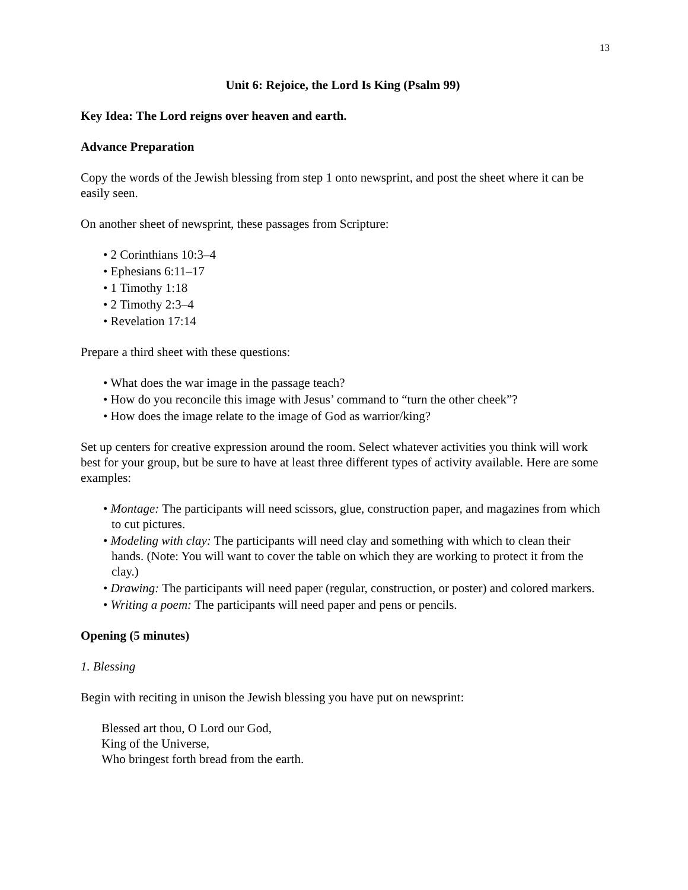13
Unit 6: Rejoice, the Lord Is King (Psalm 99)
Key Idea: The Lord reigns over heaven and earth.
Advance Preparation
Copy the words of the Jewish blessing from step 1 onto newsprint, and post the sheet where it can be easily seen.
On another sheet of newsprint, these passages from Scripture:
• 2 Corinthians 10:3–4
• Ephesians 6:11–17
• 1 Timothy 1:18
• 2 Timothy 2:3–4
• Revelation 17:14
Prepare a third sheet with these questions:
• What does the war image in the passage teach?
• How do you reconcile this image with Jesus’ command to “turn the other cheek”?
• How does the image relate to the image of God as warrior/king?
Set up centers for creative expression around the room. Select whatever activities you think will work best for your group, but be sure to have at least three different types of activity available. Here are some examples:
• Montage: The participants will need scissors, glue, construction paper, and magazines from which to cut pictures.
• Modeling with clay: The participants will need clay and something with which to clean their hands. (Note: You will want to cover the table on which they are working to protect it from the clay.)
• Drawing: The participants will need paper (regular, construction, or poster) and colored markers.
• Writing a poem: The participants will need paper and pens or pencils.
Opening (5 minutes)
1. Blessing
Begin with reciting in unison the Jewish blessing you have put on newsprint:
Blessed art thou, O Lord our God,
King of the Universe,
Who bringest forth bread from the earth.